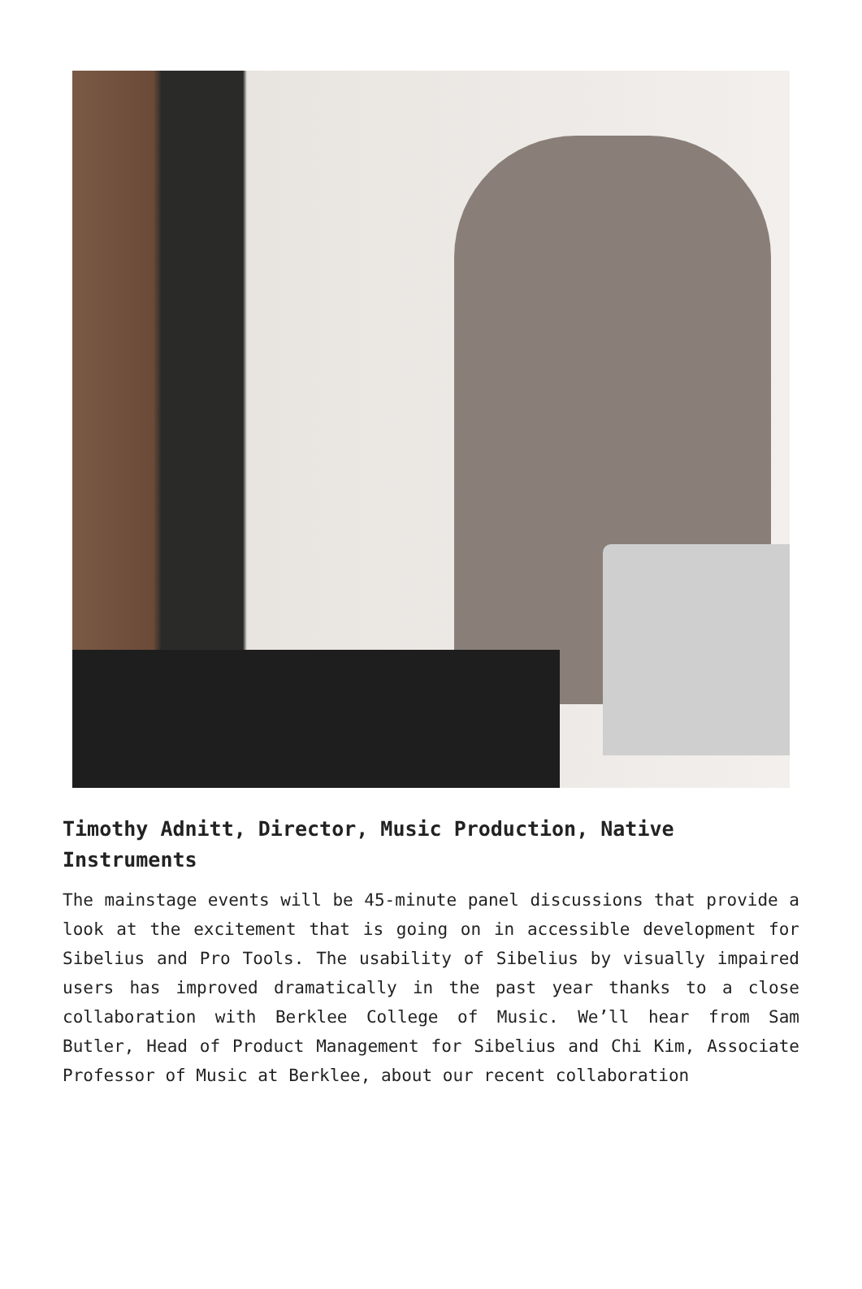Timothy Adnitt, Director, Music Production, Native Instruments
The mainstage events will be 45-minute panel discussions that provide a look at the excitement that is going on in accessible development for Sibelius and Pro Tools. The usability of Sibelius by visually impaired users has improved dramatically in the past year thanks to a close collaboration with Berklee College of Music. We’ll hear from Sam Butler, Head of Product Management for Sibelius and Chi Kim, Associate Professor of Music at Berklee, about our recent collaboration